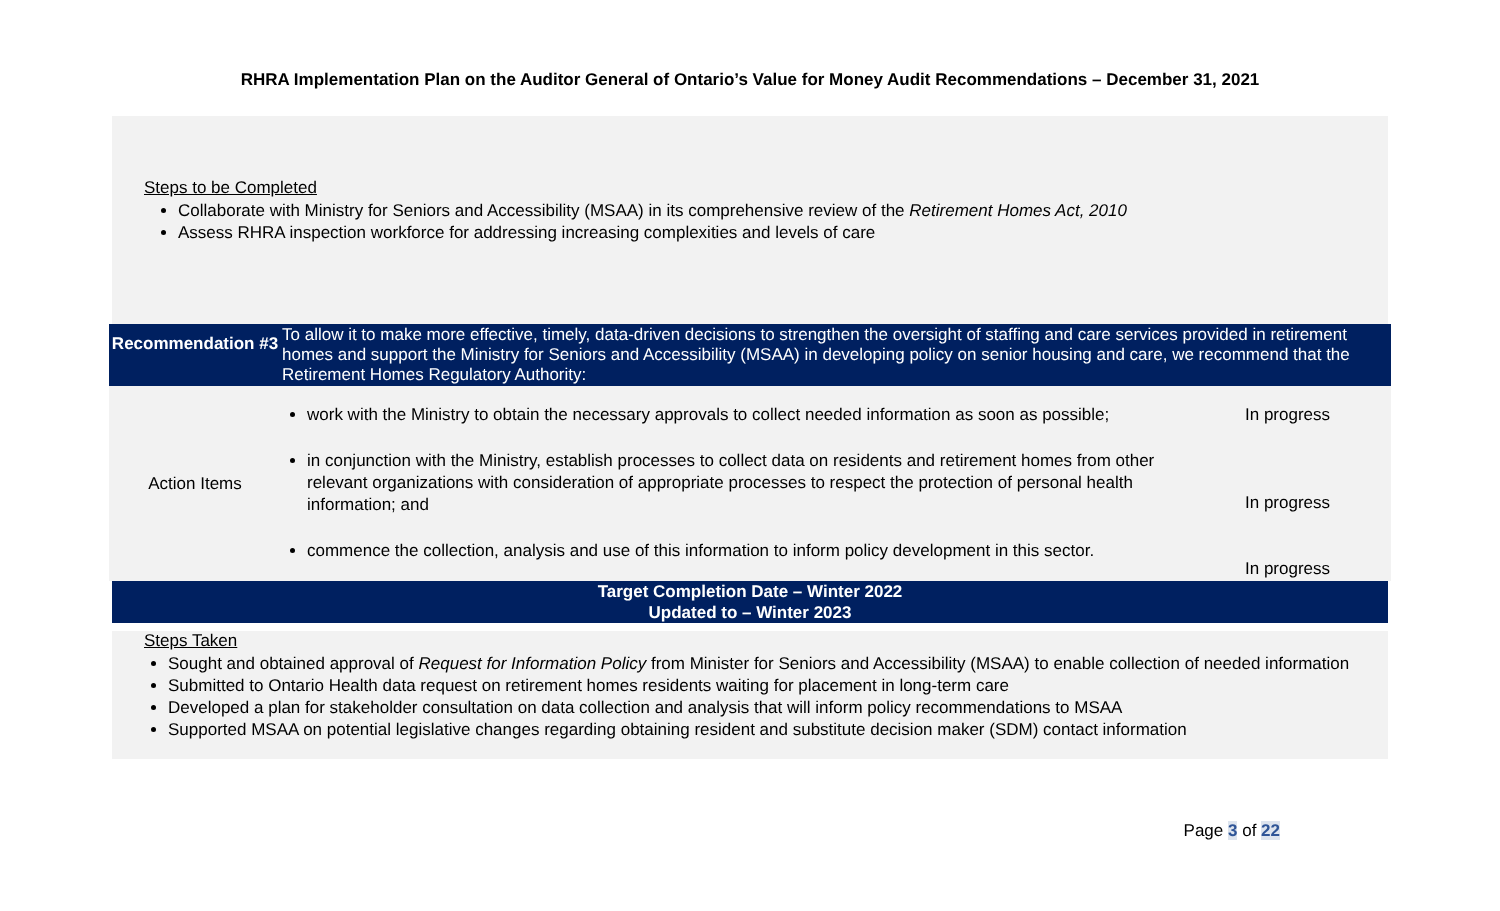RHRA Implementation Plan on the Auditor General of Ontario’s Value for Money Audit Recommendations – December 31, 2021
Steps to be Completed
Collaborate with Ministry for Seniors and Accessibility (MSAA) in its comprehensive review of the Retirement Homes Act, 2010
Assess RHRA inspection workforce for addressing increasing complexities and levels of care
| Recommendation #3 | To allow it to make more effective, timely, data-driven decisions to strengthen the oversight of staffing and care services provided in retirement homes and support the Ministry for Seniors and Accessibility (MSAA) in developing policy on senior housing and care, we recommend that the Retirement Homes Regulatory Authority: | |
| Action Items | work with the Ministry to obtain the necessary approvals to collect needed information as soon as possible; in conjunction with the Ministry, establish processes to collect data on residents and retirement homes from other relevant organizations with consideration of appropriate processes to respect the protection of personal health information; and commence the collection, analysis and use of this information to inform policy development in this sector. | In progress In progress In progress |
Target Completion Date – Winter 2022
Updated to – Winter 2023
Steps Taken
Sought and obtained approval of Request for Information Policy from Minister for Seniors and Accessibility (MSAA) to enable collection of needed information
Submitted to Ontario Health data request on retirement homes residents waiting for placement in long-term care
Developed a plan for stakeholder consultation on data collection and analysis that will inform policy recommendations to MSAA
Supported MSAA on potential legislative changes regarding obtaining resident and substitute decision maker (SDM) contact information
Page 3 of 22